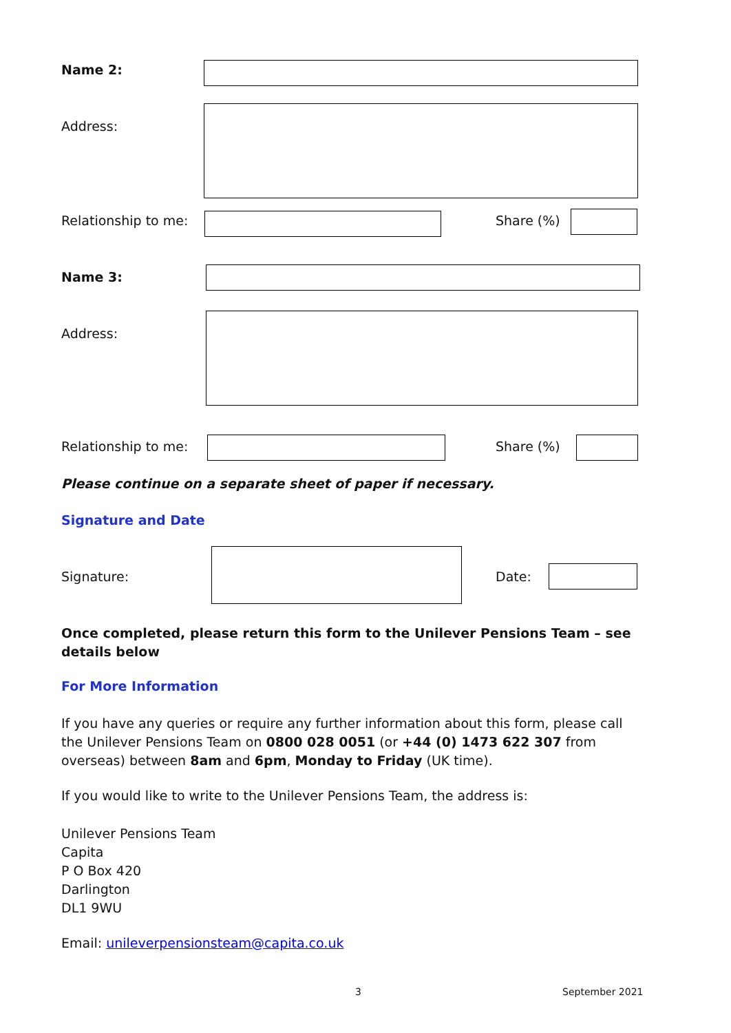Name 2:
Address:
Relationship to me: Share (%)
Name 3:
Address:
Relationship to me: Share (%)
Please continue on a separate sheet of paper if necessary.
Signature and Date
Signature: Date:
Once completed, please return this form to the Unilever Pensions Team – see details below
For More Information
If you have any queries or require any further information about this form, please call the Unilever Pensions Team on 0800 028 0051 (or +44 (0) 1473 622 307 from overseas) between 8am and 6pm, Monday to Friday (UK time).
If you would like to write to the Unilever Pensions Team, the address is:
Unilever Pensions Team
Capita
P O Box 420
Darlington
DL1 9WU
Email: unileverpensionsteam@capita.co.uk
3 September 2021